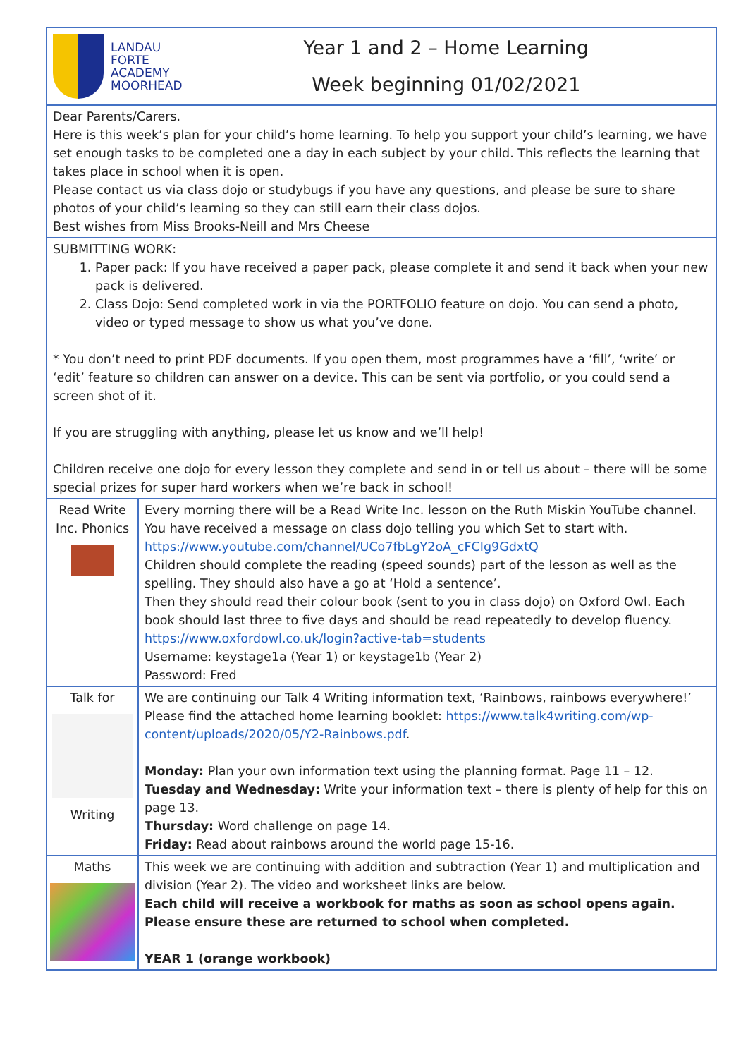| LANDAU FORTE ACADEMY MOORHEAD Year 1 and 2 – Home Learning Week beginning 01/02/2021 | |
| Dear Parents/Carers. Here is this week’s plan for your child’s home learning. To help you support your child’s learning, we have set enough tasks to be completed one a day in each subject by your child. This reflects the learning that takes place in school when it is open. Please contact us via class dojo or studybugs if you have any questions, and please be sure to share photos of your child’s learning so they can still earn their class dojos. Best wishes from Miss Brooks-Neill and Mrs Cheese | |
| SUBMITTING WORK: 1. Paper pack: If you have received a paper pack, please complete it and send it back when your new pack is delivered. 2. Class Dojo: Send completed work in via the PORTFOLIO feature on dojo. You can send a photo, video or typed message to show us what you’ve done. * You don’t need to print PDF documents. If you open them, most programmes have a ‘fill’, ‘write’ or ‘edit’ feature so children can answer on a device. This can be sent via portfolio, or you could send a screen shot of it. If you are struggling with anything, please let us know and we’ll help! Children receive one dojo for every lesson they complete and send in or tell us about – there will be some special prizes for super hard workers when we’re back in school! | |
| Read Write Inc. Phonics | Every morning there will be a Read Write Inc. lesson on the Ruth Miskin YouTube channel. You have received a message on class dojo telling you which Set to start with. https://www.youtube.com/channel/UCo7fbLgY2oA_cFCIg9GdxtQ Children should complete the reading (speed sounds) part of the lesson as well as the spelling. They should also have a go at ‘Hold a sentence’. Then they should read their colour book (sent to you in class dojo) on Oxford Owl. Each book should last three to five days and should be read repeatedly to develop fluency. https://www.oxfordowl.co.uk/login?active-tab=students Username: keystage1a (Year 1) or keystage1b (Year 2) Password: Fred |
| Talk for Writing | We are continuing our Talk 4 Writing information text, ‘Rainbows, rainbows everywhere!’ Please find the attached home learning booklet: https://www.talk4writing.com/wp-content/uploads/2020/05/Y2-Rainbows.pdf . Monday: Plan your own information text using the planning format. Page 11 – 12. Tuesday and Wednesday: Write your information text – there is plenty of help for this on page 13. Thursday: Word challenge on page 14. Friday: Read about rainbows around the world page 15-16. |
| Maths | This week we are continuing with addition and subtraction (Year 1) and multiplication and division (Year 2). The video and worksheet links are below. Each child will receive a workbook for maths as soon as school opens again. Please ensure these are returned to school when completed. YEAR 1 (orange workbook) |